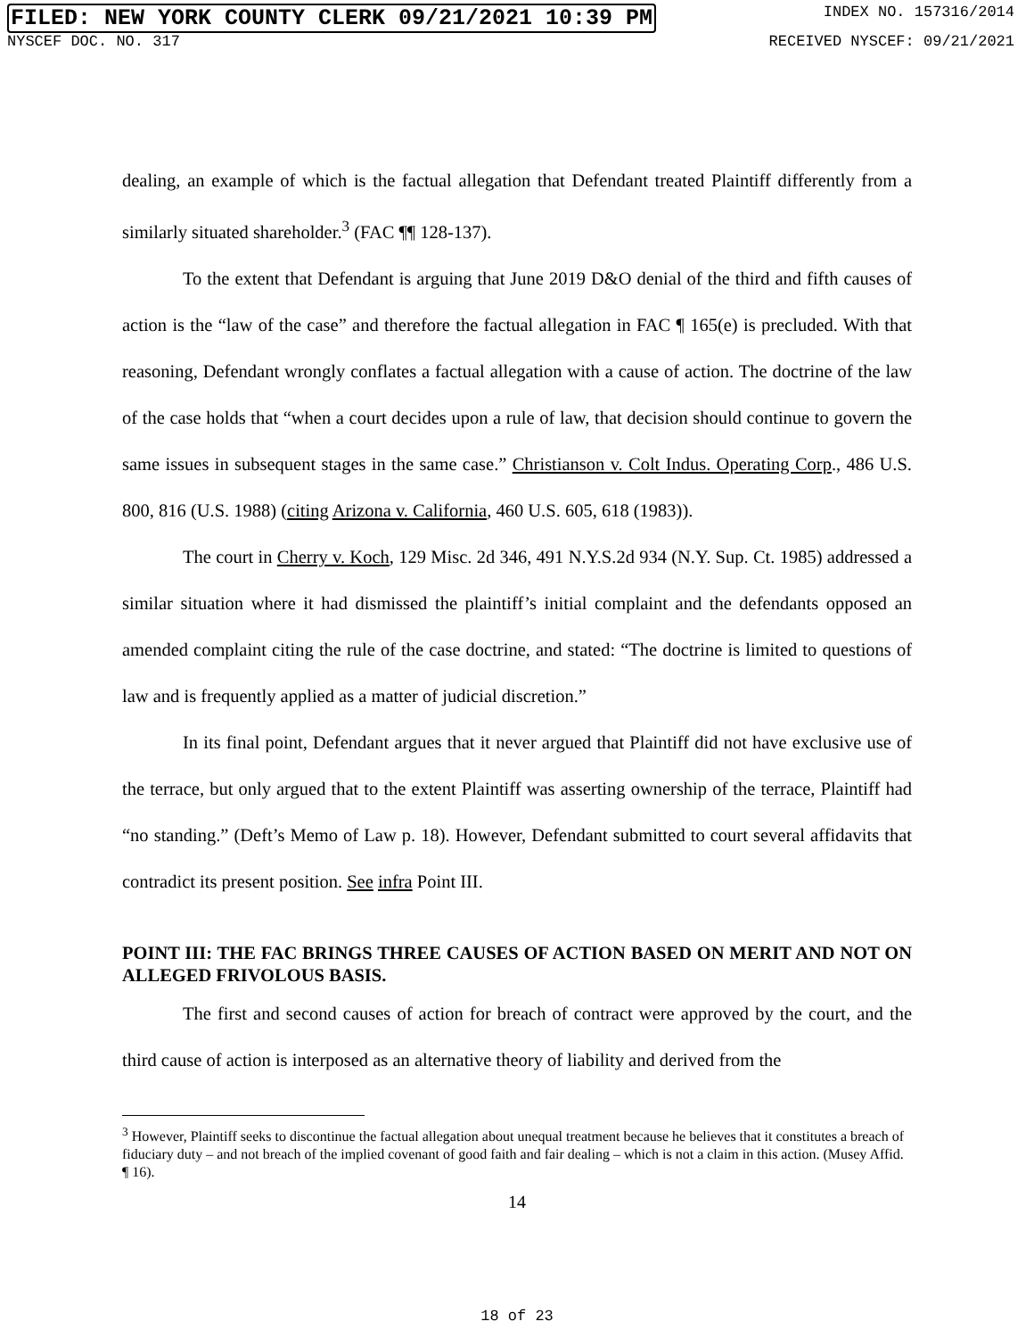FILED: NEW YORK COUNTY CLERK 09/21/2021 10:39 PM INDEX NO. 157316/2014
NYSCEF DOC. NO. 317 RECEIVED NYSCEF: 09/21/2021
dealing, an example of which is the factual allegation that Defendant treated Plaintiff differently from a similarly situated shareholder.<sup>3</sup> (FAC ¶¶ 128-137).
To the extent that Defendant is arguing that June 2019 D&O denial of the third and fifth causes of action is the “law of the case” and therefore the factual allegation in FAC ¶ 165(e) is precluded. With that reasoning, Defendant wrongly conflates a factual allegation with a cause of action. The doctrine of the law of the case holds that “when a court decides upon a rule of law, that decision should continue to govern the same issues in subsequent stages in the same case.” Christianson v. Colt Indus. Operating Corp., 486 U.S. 800, 816 (U.S. 1988) (citing Arizona v. California, 460 U.S. 605, 618 (1983)).
The court in Cherry v. Koch, 129 Misc. 2d 346, 491 N.Y.S.2d 934 (N.Y. Sup. Ct. 1985) addressed a similar situation where it had dismissed the plaintiff’s initial complaint and the defendants opposed an amended complaint citing the rule of the case doctrine, and stated: “The doctrine is limited to questions of law and is frequently applied as a matter of judicial discretion.”
In its final point, Defendant argues that it never argued that Plaintiff did not have exclusive use of the terrace, but only argued that to the extent Plaintiff was asserting ownership of the terrace, Plaintiff had “no standing.” (Deft’s Memo of Law p. 18). However, Defendant submitted to court several affidavits that contradict its present position. See infra Point III.
POINT III: THE FAC BRINGS THREE CAUSES OF ACTION BASED ON MERIT AND NOT ON ALLEGED FRIVOLOUS BASIS.
The first and second causes of action for breach of contract were approved by the court, and the third cause of action is interposed as an alternative theory of liability and derived from the
<sup>3</sup> However, Plaintiff seeks to discontinue the factual allegation about unequal treatment because he believes that it constitutes a breach of fiduciary duty – and not breach of the implied covenant of good faith and fair dealing – which is not a claim in this action. (Musey Affid. ¶ 16).
14
18 of 23